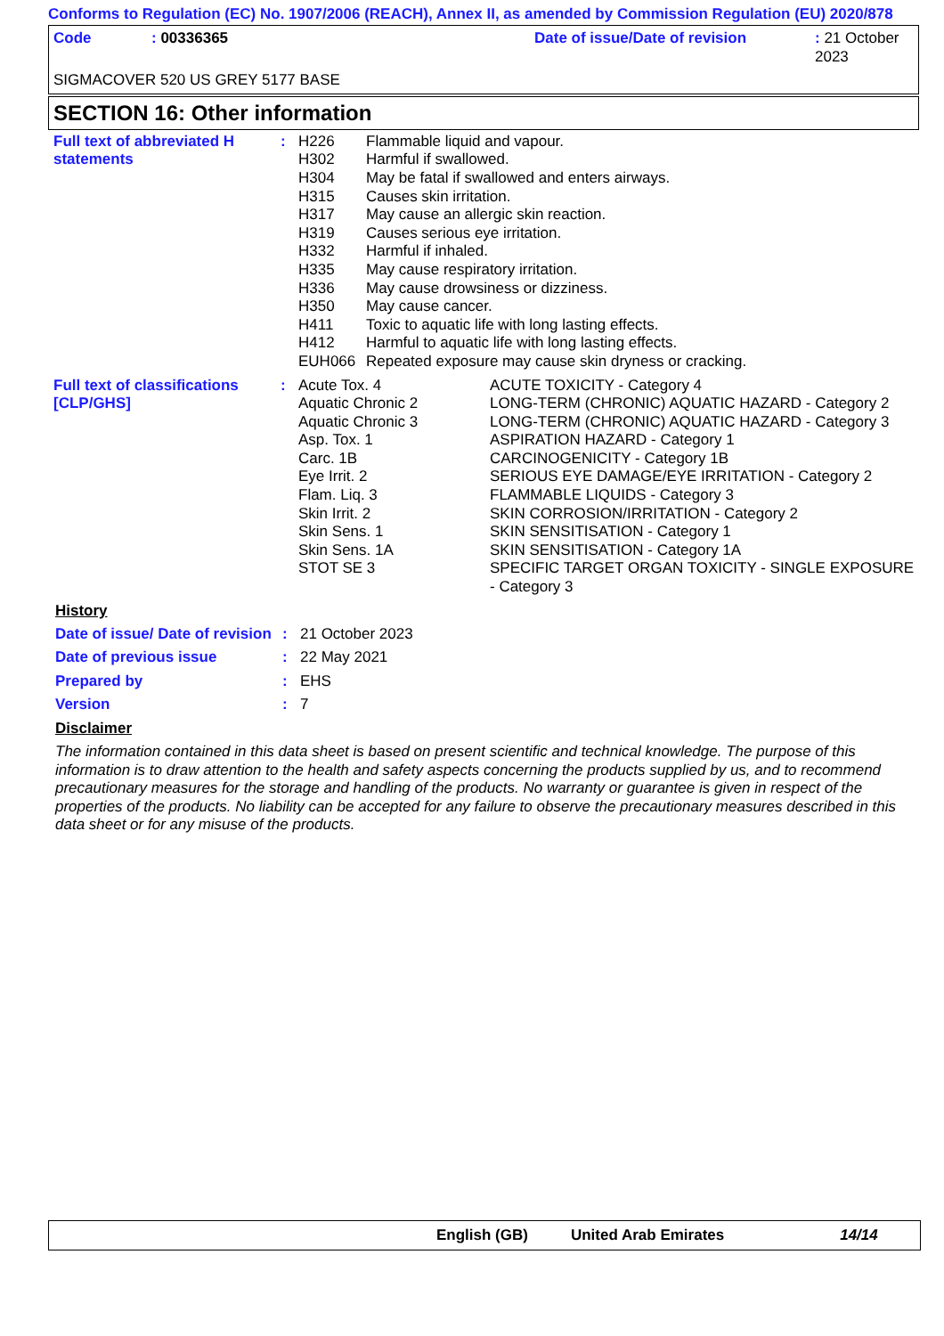Conforms to Regulation (EC) No. 1907/2006 (REACH), Annex II, as amended by Commission Regulation (EU) 2020/878
| Code | : 00336365 | Date of issue/Date of revision | : 21 October 2023 |
| SIGMACOVER 520 US GREY 5177 BASE | | | |
SECTION 16: Other information
| Full text of abbreviated H statements | : | / H226 / Flammable liquid and vapour. / / H302 / Harmful if swallowed. / / H304 / May be fatal if swallowed and enters airways. / / H315 / Causes skin irritation. / / H317 / May cause an allergic skin reaction. / / H319 / Causes serious eye irritation. / / H332 / Harmful if inhaled. / / H335 / May cause respiratory irritation. / / H336 / May cause drowsiness or dizziness. / / H350 / May cause cancer. / / H411 / Toxic to aquatic life with long lasting effects. / / H412 / Harmful to aquatic life with long lasting effects. / / EUH066 / Repeated exposure may cause skin dryness or cracking. / |
| Full text of classifications [CLP/GHS] | : | / Acute Tox. 4 / ACUTE TOXICITY - Category 4 / / Aquatic Chronic 2 / LONG-TERM (CHRONIC) AQUATIC HAZARD - Category 2 / / Aquatic Chronic 3 / LONG-TERM (CHRONIC) AQUATIC HAZARD - Category 3 / / Asp. Tox. 1 / ASPIRATION HAZARD - Category 1 / / Carc. 1B / CARCINOGENICITY - Category 1B / / Eye Irrit. 2 / SERIOUS EYE DAMAGE/EYE IRRITATION - Category 2 / / Flam. Liq. 3 / FLAMMABLE LIQUIDS - Category 3 / / Skin Irrit. 2 / SKIN CORROSION/IRRITATION - Category 2 / / Skin Sens. 1 / SKIN SENSITISATION - Category 1 / / Skin Sens. 1A / SKIN SENSITISATION - Category 1A / / STOT SE 3 / SPECIFIC TARGET ORGAN TOXICITY - SINGLE EXPOSURE - Category 3 / |
History
| Date of issue/ Date of revision | : | 21 October 2023 |
| Date of previous issue | : | 22 May 2021 |
| Prepared by | : | EHS |
| Version | : | 7 |
Disclaimer
The information contained in this data sheet is based on present scientific and technical knowledge. The purpose of this information is to draw attention to the health and safety aspects concerning the products supplied by us, and to recommend precautionary measures for the storage and handling of the products. No warranty or guarantee is given in respect of the properties of the products. No liability can be accepted for any failure to observe the precautionary measures described in this data sheet or for any misuse of the products.
English (GB) United Arab Emirates 14/14